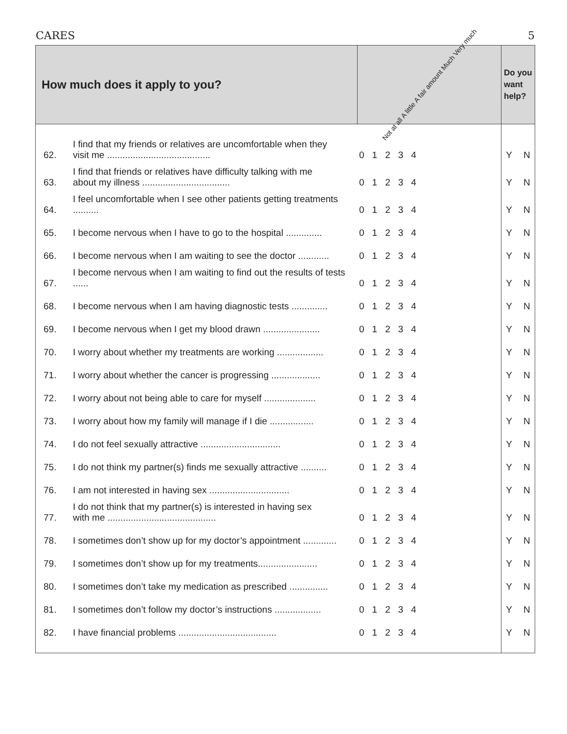CARES 5
| How much does it apply to you? | | Not at all A little A fair amount Much Very much | Do you want help? |
| --- | --- | --- | --- |
| 62. | I find that my friends or relatives are uncomfortable when they visit me ........................................ | 01234 | Y N |
| 63. | I find that friends or relatives have difficulty talking with me about my illness .................................. | 01234 | Y N |
| 64. | I feel uncomfortable when I see other patients getting treatments .......... | 01234 | Y N |
| 65. | I become nervous when I have to go to the hospital .............. | 01234 | Y N |
| 66. | I become nervous when I am waiting to see the doctor ............ | 01234 | Y N |
| 67. | I become nervous when I am waiting to find out the results of tests ...... | 01234 | Y N |
| 68. | I become nervous when I am having diagnostic tests .............. | 01234 | Y N |
| 69. | I become nervous when I get my blood drawn ...................... | 01234 | Y N |
| 70. | I worry about whether my treatments are working .................. | 01234 | Y N |
| 71. | I worry about whether the cancer is progressing ................... | 01234 | Y N |
| 72. | I worry about not being able to care for myself .................... | 01234 | Y N |
| 73. | I worry about how my family will manage if I die ................. | 01234 | Y N |
| 74. | I do not feel sexually attractive ............................... | 01234 | Y N |
| 75. | I do not think my partner(s) finds me sexually attractive .......... | 01234 | Y N |
| 76. | I am not interested in having sex ............................... | 01234 | Y N |
| 77. | I do not think that my partner(s) is interested in having sex with me .......................................... | 01234 | Y N |
| 78. | I sometimes don’t show up for my doctor’s appointment ............. | 01234 | Y N |
| 79. | I sometimes don’t show up for my treatments....................... | 01234 | Y N |
| 80. | I sometimes don’t take my medication as prescribed ............... | 01234 | Y N |
| 81. | I sometimes don’t follow my doctor’s instructions .................. | 01234 | Y N |
| 82. | I have financial problems ...................................... | 01234 | Y N |